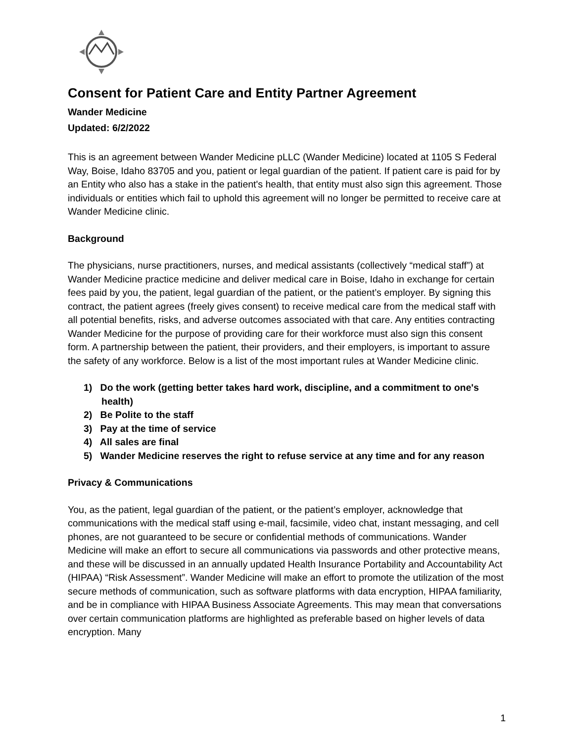Consent for Patient Care and Entity Partner Agreement
Wander Medicine
Updated: 6/2/2022
This is an agreement between Wander Medicine pLLC (Wander Medicine) located at 1105 S Federal Way, Boise, Idaho 83705 and you, patient or legal guardian of the patient. If patient care is paid for by an Entity who also has a stake in the patient's health, that entity must also sign this agreement. Those individuals or entities which fail to uphold this agreement will no longer be permitted to receive care at Wander Medicine clinic.
Background
The physicians, nurse practitioners, nurses, and medical assistants (collectively “medical staff”) at Wander Medicine practice medicine and deliver medical care in Boise, Idaho in exchange for certain fees paid by you, the patient, legal guardian of the patient, or the patient’s employer. By signing this contract, the patient agrees (freely gives consent) to receive medical care from the medical staff with all potential benefits, risks, and adverse outcomes associated with that care. Any entities contracting Wander Medicine for the purpose of providing care for their workforce must also sign this consent form. A partnership between the patient, their providers, and their employers, is important to assure the safety of any workforce. Below is a list of the most important rules at Wander Medicine clinic.
1) Do the work (getting better takes hard work, discipline, and a commitment to one's health)
2) Be Polite to the staff
3) Pay at the time of service
4) All sales are final
5) Wander Medicine reserves the right to refuse service at any time and for any reason
Privacy & Communications
You, as the patient, legal guardian of the patient, or the patient’s employer, acknowledge that communications with the medical staff using e-mail, facsimile, video chat, instant messaging, and cell phones, are not guaranteed to be secure or confidential methods of communications. Wander Medicine will make an effort to secure all communications via passwords and other protective means, and these will be discussed in an annually updated Health Insurance Portability and Accountability Act (HIPAA) “Risk Assessment”. Wander Medicine will make an effort to promote the utilization of the most secure methods of communication, such as software platforms with data encryption, HIPAA familiarity, and be in compliance with HIPAA Business Associate Agreements. This may mean that conversations over certain communication platforms are highlighted as preferable based on higher levels of data encryption. Many
1